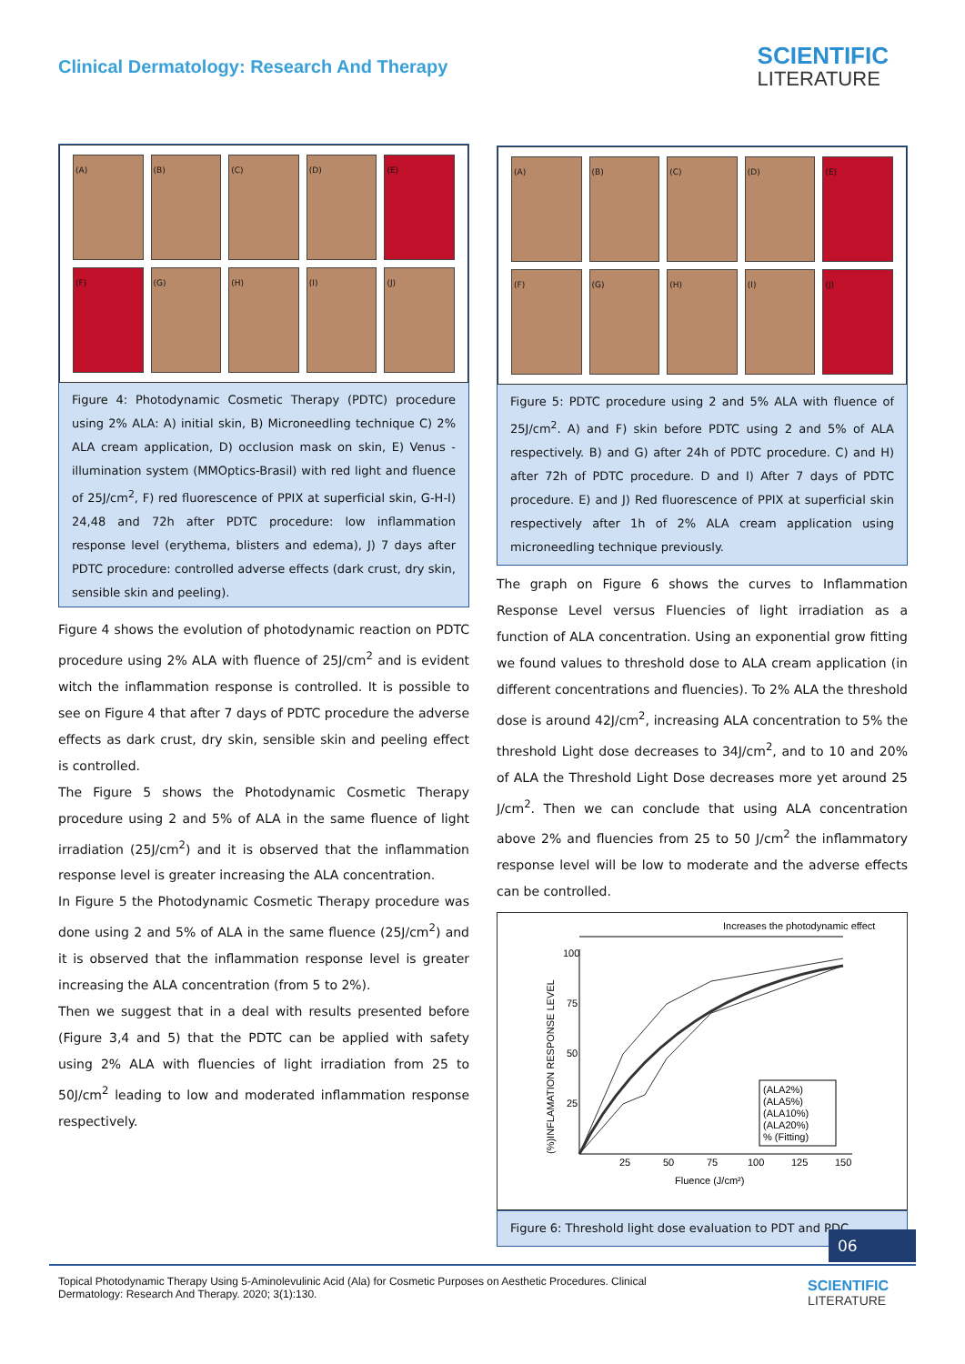Clinical Dermatology: Research And Therapy
SCIENTIFIC
LITERATURE
(A)
(B)
(C)
(D)
(E)
(F)
(G)
(H)
(I)
(J)
Figure 4: Photodynamic Cosmetic Therapy (PDTC) procedure using 2% ALA: A) initial skin, B) Microneedling technique C) 2% ALA cream application, D) occlusion mask on skin, E) Venus -illumination system (MMOptics-Brasil) with red light and fluence of 25J/cm<sup>2</sup>, F) red fluorescence of PPIX at superficial skin, G-H-I) 24,48 and 72h after PDTC procedure: low inflammation response level (erythema, blisters and edema), J) 7 days after PDTC procedure: controlled adverse effects (dark crust, dry skin, sensible skin and peeling).
Figure 4 shows the evolution of photodynamic reaction on PDTC procedure using 2% ALA with fluence of 25J/cm<sup>2</sup> and is evident witch the inflammation response is controlled. It is possible to see on Figure 4 that after 7 days of PDTC procedure the adverse effects as dark crust, dry skin, sensible skin and peeling effect is controlled.
The Figure 5 shows the Photodynamic Cosmetic Therapy procedure using 2 and 5% of ALA in the same fluence of light irradiation (25J/cm<sup>2</sup>) and it is observed that the inflammation response level is greater increasing the ALA concentration.
In Figure 5 the Photodynamic Cosmetic Therapy procedure was done using 2 and 5% of ALA in the same fluence (25J/cm<sup>2</sup>) and it is observed that the inflammation response level is greater increasing the ALA concentration (from 5 to 2%).
Then we suggest that in a deal with results presented before (Figure 3,4 and 5) that the PDTC can be applied with safety using 2% ALA with fluencies of light irradiation from 25 to 50J/cm<sup>2</sup> leading to low and moderated inflammation response respectively.
(A)
(B)
(C)
(D)
(E)
(F)
(G)
(H)
(I)
(J)
Figure 5: PDTC procedure using 2 and 5% ALA with fluence of 25J/cm<sup>2</sup>. A) and F) skin before PDTC using 2 and 5% of ALA respectively. B) and G) after 24h of PDTC procedure. C) and H) after 72h of PDTC procedure. D and I) After 7 days of PDTC procedure. E) and J) Red fluorescence of PPIX at superficial skin respectively after 1h of 2% ALA cream application using microneedling technique previously.
The graph on Figure 6 shows the curves to Inflammation Response Level versus Fluencies of light irradiation as a function of ALA concentration. Using an exponential grow fitting we found values to threshold dose to ALA cream application (in different concentrations and fluencies). To 2% ALA the threshold dose is around 42J/cm<sup>2</sup>, increasing ALA concentration to 5% the threshold Light dose decreases to 34J/cm<sup>2</sup>, and to 10 and 20% of ALA the Threshold Light Dose decreases more yet around 25 J/cm<sup>2</sup>. Then we can conclude that using ALA concentration above 2% and fluencies from 25 to 50 J/cm<sup>2</sup> the inflammatory response level will be low to moderate and the adverse effects can be controlled.
Increases the photodynamic effect
100
75
50
25
25
50
75
100
125
150
Fluence (J/cm²)
(%)INFLAMATION RESPONSE LEVEL
(ALA2%)
(ALA5%)
(ALA10%)
(ALA20%)
% (Fitting)
Figure 6: Threshold light dose evaluation to PDT and PDC.
06
Topical Photodynamic Therapy Using 5-Aminolevulinic Acid (Ala) for Cosmetic Purposes on Aesthetic Procedures. Clinical Dermatology: Research And Therapy. 2020; 3(1):130.
SCIENTIFIC
LITERATURE